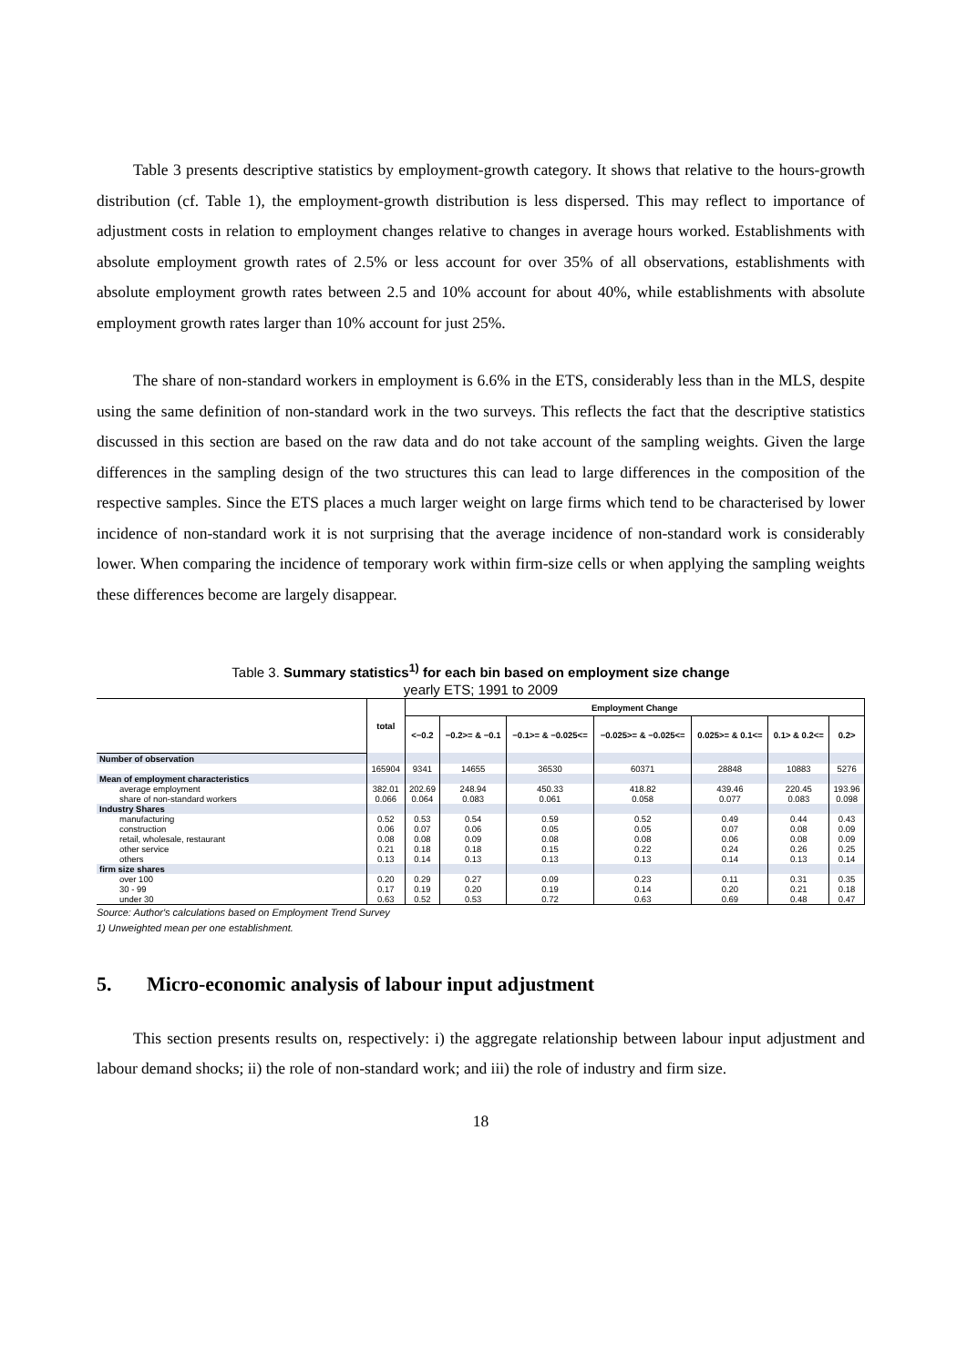Table 3 presents descriptive statistics by employment-growth category. It shows that relative to the hours-growth distribution (cf. Table 1), the employment-growth distribution is less dispersed. This may reflect to importance of adjustment costs in relation to employment changes relative to changes in average hours worked. Establishments with absolute employment growth rates of 2.5% or less account for over 35% of all observations, establishments with absolute employment growth rates between 2.5 and 10% account for about 40%, while establishments with absolute employment growth rates larger than 10% account for just 25%.
The share of non-standard workers in employment is 6.6% in the ETS, considerably less than in the MLS, despite using the same definition of non-standard work in the two surveys. This reflects the fact that the descriptive statistics discussed in this section are based on the raw data and do not take account of the sampling weights. Given the large differences in the sampling design of the two structures this can lead to large differences in the composition of the respective samples. Since the ETS places a much larger weight on large firms which tend to be characterised by lower incidence of non-standard work it is not surprising that the average incidence of non-standard work is considerably lower. When comparing the incidence of temporary work within firm-size cells or when applying the sampling weights these differences become are largely disappear.
Table 3. Summary statistics<sup>1)</sup> for each bin based on employment size change
yearly ETS; 1991 to 2009
| | total | Employment Change | | | | | | |
| --- | --- | --- | --- | --- | --- | --- | --- | --- |
| | | <−0.2 | −0.2>= & −0.1 | −0.1>= & −0.025<= | −0.025>= & −0.025<= | 0.025>= & 0.1<= | 0.1> & 0.2<= | 0.2> |
| Number of observation | | | | | | | | |
| | 165904 | 9341 | 14655 | 36530 | 60371 | 28848 | 10883 | 5276 |
| Mean of employment characteristics | | | | | | | | |
| average employment | 382.01 | 202.69 | 248.94 | 450.33 | 418.82 | 439.46 | 220.45 | 193.96 |
| share of non-standard workers | 0.066 | 0.064 | 0.083 | 0.061 | 0.058 | 0.077 | 0.083 | 0.098 |
| Industry Shares | | | | | | | | |
| manufacturing | 0.52 | 0.53 | 0.54 | 0.59 | 0.52 | 0.49 | 0.44 | 0.43 |
| construction | 0.06 | 0.07 | 0.06 | 0.05 | 0.05 | 0.07 | 0.08 | 0.09 |
| retail, wholesale, restaurant | 0.08 | 0.08 | 0.09 | 0.08 | 0.08 | 0.06 | 0.08 | 0.09 |
| other service | 0.21 | 0.18 | 0.18 | 0.15 | 0.22 | 0.24 | 0.26 | 0.25 |
| others | 0.13 | 0.14 | 0.13 | 0.13 | 0.13 | 0.14 | 0.13 | 0.14 |
| firm size shares | | | | | | | | |
| over 100 | 0.20 | 0.29 | 0.27 | 0.09 | 0.23 | 0.11 | 0.31 | 0.35 |
| 30 - 99 | 0.17 | 0.19 | 0.20 | 0.19 | 0.14 | 0.20 | 0.21 | 0.18 |
| under 30 | 0.63 | 0.52 | 0.53 | 0.72 | 0.63 | 0.69 | 0.48 | 0.47 |
Source: Author's calculations based on Employment Trend Survey
1) Unweighted mean per one establishment.
5. Micro-economic analysis of labour input adjustment
This section presents results on, respectively: i) the aggregate relationship between labour input adjustment and labour demand shocks; ii) the role of non-standard work; and iii) the role of industry and firm size.
18